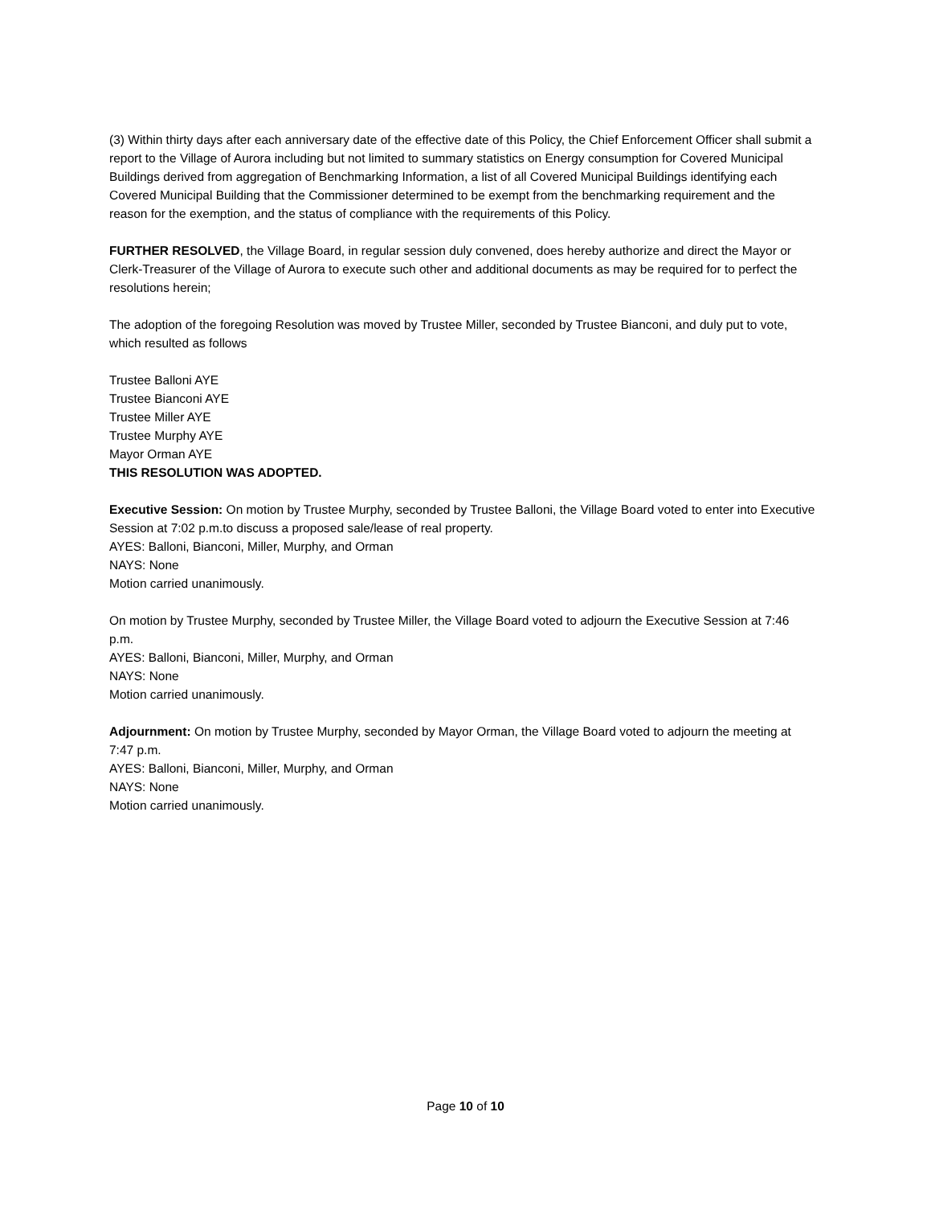(3) Within thirty days after each anniversary date of the effective date of this Policy, the Chief Enforcement Officer shall submit a report to the Village of Aurora including but not limited to summary statistics on Energy consumption for Covered Municipal Buildings derived from aggregation of Benchmarking Information, a list of all Covered Municipal Buildings identifying each Covered Municipal Building that the Commissioner determined to be exempt from the benchmarking requirement and the reason for the exemption, and the status of compliance with the requirements of this Policy.
FURTHER RESOLVED, the Village Board, in regular session duly convened, does hereby authorize and direct the Mayor or Clerk-Treasurer of the Village of Aurora to execute such other and additional documents as may be required for to perfect the resolutions herein;
The adoption of the foregoing Resolution was moved by Trustee Miller, seconded by Trustee Bianconi, and duly put to vote, which resulted as follows
Trustee Balloni AYE
Trustee Bianconi AYE
Trustee Miller AYE
Trustee Murphy AYE
Mayor Orman AYE
THIS RESOLUTION WAS ADOPTED.
Executive Session: On motion by Trustee Murphy, seconded by Trustee Balloni, the Village Board voted to enter into Executive Session at 7:02 p.m.to discuss a proposed sale/lease of real property.
AYES: Balloni, Bianconi, Miller, Murphy, and Orman
NAYS: None
Motion carried unanimously.
On motion by Trustee Murphy, seconded by Trustee Miller, the Village Board voted to adjourn the Executive Session at 7:46 p.m.
AYES: Balloni, Bianconi, Miller, Murphy, and Orman
NAYS: None
Motion carried unanimously.
Adjournment: On motion by Trustee Murphy, seconded by Mayor Orman, the Village Board voted to adjourn the meeting at 7:47 p.m.
AYES: Balloni, Bianconi, Miller, Murphy, and Orman
NAYS: None
Motion carried unanimously.
Page 10 of 10